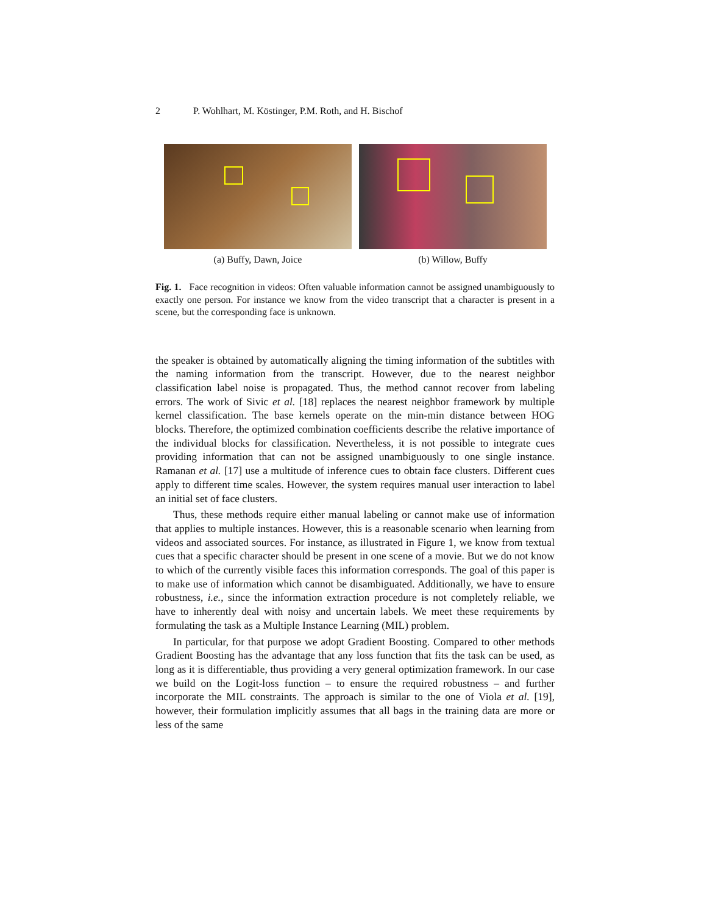2 P. Wohlhart, M. Köstinger, P.M. Roth, and H. Bischof
(a) Buffy, Dawn, Joice (b) Willow, Buffy
Fig. 1. Face recognition in videos: Often valuable information cannot be assigned unambiguously to exactly one person. For instance we know from the video transcript that a character is present in a scene, but the corresponding face is unknown.
the speaker is obtained by automatically aligning the timing information of the subtitles with the naming information from the transcript. However, due to the nearest neighbor classification label noise is propagated. Thus, the method cannot recover from labeling errors. The work of Sivic et al. [18] replaces the nearest neighbor framework by multiple kernel classification. The base kernels operate on the min-min distance between HOG blocks. Therefore, the optimized combination coefficients describe the relative importance of the individual blocks for classification. Nevertheless, it is not possible to integrate cues providing information that can not be assigned unambiguously to one single instance. Ramanan et al. [17] use a multitude of inference cues to obtain face clusters. Different cues apply to different time scales. However, the system requires manual user interaction to label an initial set of face clusters.
Thus, these methods require either manual labeling or cannot make use of information that applies to multiple instances. However, this is a reasonable scenario when learning from videos and associated sources. For instance, as illustrated in Figure 1, we know from textual cues that a specific character should be present in one scene of a movie. But we do not know to which of the currently visible faces this information corresponds. The goal of this paper is to make use of information which cannot be disambiguated. Additionally, we have to ensure robustness, i.e., since the information extraction procedure is not completely reliable, we have to inherently deal with noisy and uncertain labels. We meet these requirements by formulating the task as a Multiple Instance Learning (MIL) problem.
In particular, for that purpose we adopt Gradient Boosting. Compared to other methods Gradient Boosting has the advantage that any loss function that fits the task can be used, as long as it is differentiable, thus providing a very general optimization framework. In our case we build on the Logit-loss function – to ensure the required robustness – and further incorporate the MIL constraints. The approach is similar to the one of Viola et al. [19], however, their formulation implicitly assumes that all bags in the training data are more or less of the same